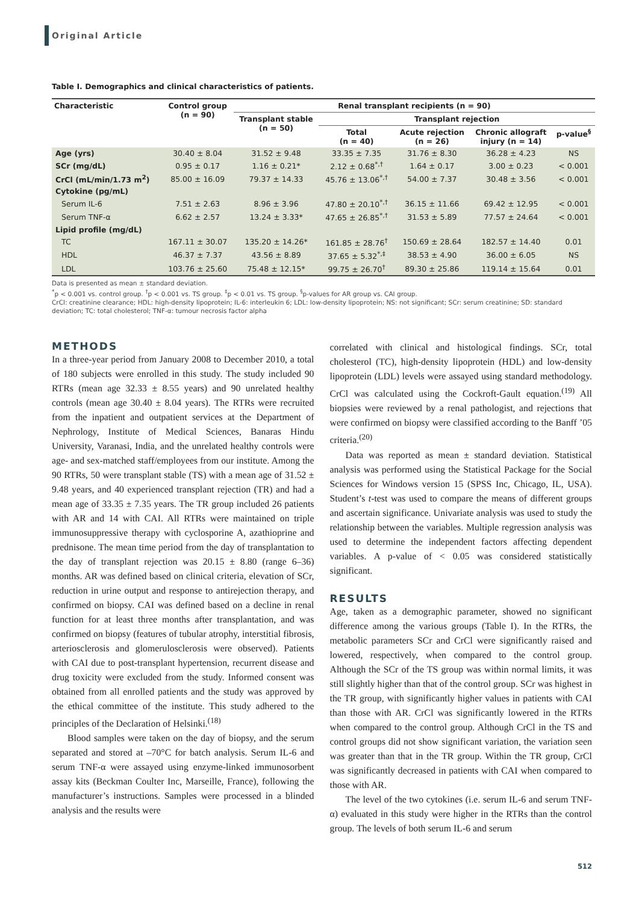Original Article
Table I. Demographics and clinical characteristics of patients.
| Characteristic | Control group (n = 90) | Renal transplant recipients (n = 90) | | | | |
| --- | --- | --- | --- | --- | --- | --- |
| | | Transplant stable (n = 50) | Transplant rejection | | | |
| | | | Total (n = 40) | Acute rejection (n = 26) | Chronic allograft injury (n = 14) | p-value<sup>§</sup> |
| Age (yrs) | 30.40 ± 8.04 | 31.52 ± 9.48 | 33.35 ± 7.35 | 31.76 ± 8.30 | 36.28 ± 4.23 | NS |
| SCr (mg/dL) | 0.95 ± 0.17 | 1.16 ± 0.21* | 2.12 ± 0.68<sup>*,†</sup> | 1.64 ± 0.17 | 3.00 ± 0.23 | < 0.001 |
| CrCl (mL/min/1.73 m<sup>2</sup>) | 85.00 ± 16.09 | 79.37 ± 14.33 | 45.76 ± 13.06<sup>*,†</sup> | 54.00 ± 7.37 | 30.48 ± 3.56 | < 0.001 |
| Cytokine (pg/mL) | | | | | | |
| Serum IL-6 | 7.51 ± 2.63 | 8.96 ± 3.96 | 47.80 ± 20.10<sup>*,†</sup> | 36.15 ± 11.66 | 69.42 ± 12.95 | < 0.001 |
| Serum TNF-α | 6.62 ± 2.57 | 13.24 ± 3.33* | 47.65 ± 26.85<sup>*,†</sup> | 31.53 ± 5.89 | 77.57 ± 24.64 | < 0.001 |
| Lipid profile (mg/dL) | | | | | | |
| TC | 167.11 ± 30.07 | 135.20 ± 14.26* | 161.85 ± 28.76<sup>†</sup> | 150.69 ± 28.64 | 182.57 ± 14.40 | 0.01 |
| HDL | 46.37 ± 7.37 | 43.56 ± 8.89 | 37.65 ± 5.32<sup>*,‡</sup> | 38.53 ± 4.90 | 36.00 ± 6.05 | NS |
| LDL | 103.76 ± 25.60 | 75.48 ± 12.15* | 99.75 ± 26.70<sup>†</sup> | 89.30 ± 25.86 | 119.14 ± 15.64 | 0.01 |
Data is presented as mean ± standard deviation.
<sup>*</sup> p < 0.001 vs. control group. <sup>†</sup>p < 0.001 vs. TS group. <sup>‡</sup>p < 0.01 vs. TS group. <sup>§</sup>p-values for AR group vs. CAI group.
CrCl: creatinine clearance; HDL: high-density lipoprotein; IL-6: interleukin 6; LDL: low-density lipoprotein; NS: not significant; SCr: serum creatinine; SD: standard deviation; TC: total cholesterol; TNF-α: tumour necrosis factor alpha
METHODS
In a three-year period from January 2008 to December 2010, a total of 180 subjects were enrolled in this study. The study included 90 RTRs (mean age 32.33 ± 8.55 years) and 90 unrelated healthy controls (mean age 30.40 ± 8.04 years). The RTRs were recruited from the inpatient and outpatient services at the Department of Nephrology, Institute of Medical Sciences, Banaras Hindu University, Varanasi, India, and the unrelated healthy controls were age- and sex-matched staff/employees from our institute. Among the 90 RTRs, 50 were transplant stable (TS) with a mean age of 31.52 ± 9.48 years, and 40 experienced transplant rejection (TR) and had a mean age of 33.35 ± 7.35 years. The TR group included 26 patients with AR and 14 with CAI. All RTRs were maintained on triple immunosuppressive therapy with cyclosporine A, azathioprine and prednisone. The mean time period from the day of transplantation to the day of transplant rejection was 20.15 ± 8.80 (range 6–36) months. AR was defined based on clinical criteria, elevation of SCr, reduction in urine output and response to antirejection therapy, and confirmed on biopsy. CAI was defined based on a decline in renal function for at least three months after transplantation, and was confirmed on biopsy (features of tubular atrophy, interstitial fibrosis, arteriosclerosis and glomerulosclerosis were observed). Patients with CAI due to post-transplant hypertension, recurrent disease and drug toxicity were excluded from the study. Informed consent was obtained from all enrolled patients and the study was approved by the ethical committee of the institute. This study adhered to the principles of the Declaration of Helsinki.<sup>(18)</sup>
Blood samples were taken on the day of biopsy, and the serum separated and stored at –70°C for batch analysis. Serum IL-6 and serum TNF-α were assayed using enzyme-linked immunosorbent assay kits (Beckman Coulter Inc, Marseille, France), following the manufacturer’s instructions. Samples were processed in a blinded analysis and the results were
correlated with clinical and histological findings. SCr, total cholesterol (TC), high-density lipoprotein (HDL) and low-density lipoprotein (LDL) levels were assayed using standard methodology. CrCl was calculated using the Cockroft-Gault equation.<sup>(19)</sup> All biopsies were reviewed by a renal pathologist, and rejections that were confirmed on biopsy were classified according to the Banff ’05 criteria.<sup>(20)</sup>
Data was reported as mean ± standard deviation. Statistical analysis was performed using the Statistical Package for the Social Sciences for Windows version 15 (SPSS Inc, Chicago, IL, USA). Student’s t-test was used to compare the means of different groups and ascertain significance. Univariate analysis was used to study the relationship between the variables. Multiple regression analysis was used to determine the independent factors affecting dependent variables. A p-value of < 0.05 was considered statistically significant.
RESULTS
Age, taken as a demographic parameter, showed no significant difference among the various groups (Table I). In the RTRs, the metabolic parameters SCr and CrCl were significantly raised and lowered, respectively, when compared to the control group. Although the SCr of the TS group was within normal limits, it was still slightly higher than that of the control group. SCr was highest in the TR group, with significantly higher values in patients with CAI than those with AR. CrCl was significantly lowered in the RTRs when compared to the control group. Although CrCl in the TS and control groups did not show significant variation, the variation seen was greater than that in the TR group. Within the TR group, CrCl was significantly decreased in patients with CAI when compared to those with AR.
The level of the two cytokines (i.e. serum IL-6 and serum TNF-α) evaluated in this study were higher in the RTRs than the control group. The levels of both serum IL-6 and serum
512